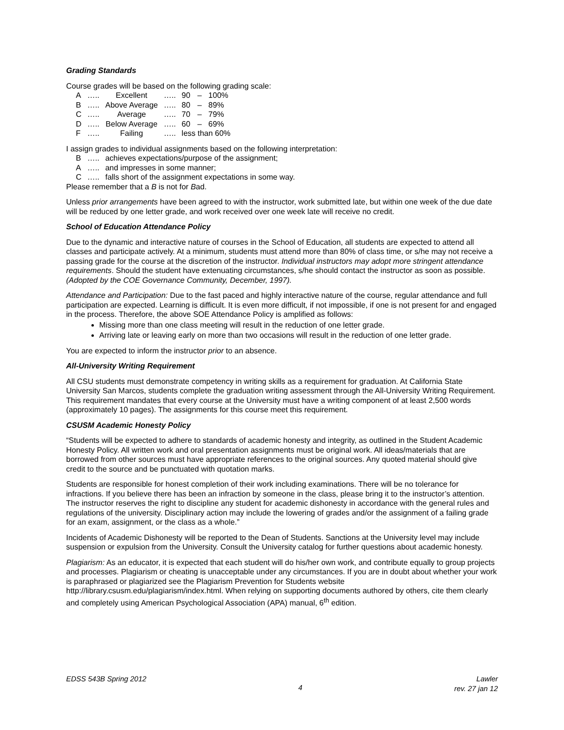Grading Standards
Course grades will be based on the following grading scale:
| A | ….. | Excellent | ….. | 90 | – | 100% |
| B | ….. | Above Average | ….. | 80 | – | 89% |
| C | ….. | Average | ….. | 70 | – | 79% |
| D | ….. | Below Average | ….. | 60 | – | 69% |
| F | ….. | Failing | ….. | less than 60% | | |
I assign grades to individual assignments based on the following interpretation:
| B | ….. | achieves expectations/purpose of the assignment; |
| A | ….. | and impresses in some manner; |
| C | ….. | falls short of the assignment expectations in some way. |
Please remember that a B is not for Bad.
Unless prior arrangements have been agreed to with the instructor, work submitted late, but within one week of the due date will be reduced by one letter grade, and work received over one week late will receive no credit.
School of Education Attendance Policy
Due to the dynamic and interactive nature of courses in the School of Education, all students are expected to attend all classes and participate actively. At a minimum, students must attend more than 80% of class time, or s/he may not receive a passing grade for the course at the discretion of the instructor. Individual instructors may adopt more stringent attendance requirements. Should the student have extenuating circumstances, s/he should contact the instructor as soon as possible. (Adopted by the COE Governance Community, December, 1997).
Attendance and Participation: Due to the fast paced and highly interactive nature of the course, regular attendance and full participation are expected. Learning is difficult. It is even more difficult, if not impossible, if one is not present for and engaged in the process. Therefore, the above SOE Attendance Policy is amplified as follows:
Missing more than one class meeting will result in the reduction of one letter grade.
Arriving late or leaving early on more than two occasions will result in the reduction of one letter grade.
You are expected to inform the instructor prior to an absence.
All-University Writing Requirement
All CSU students must demonstrate competency in writing skills as a requirement for graduation. At California State University San Marcos, students complete the graduation writing assessment through the All-University Writing Requirement. This requirement mandates that every course at the University must have a writing component of at least 2,500 words (approximately 10 pages). The assignments for this course meet this requirement.
CSUSM Academic Honesty Policy
“Students will be expected to adhere to standards of academic honesty and integrity, as outlined in the Student Academic Honesty Policy. All written work and oral presentation assignments must be original work. All ideas/materials that are borrowed from other sources must have appropriate references to the original sources. Any quoted material should give credit to the source and be punctuated with quotation marks.
Students are responsible for honest completion of their work including examinations. There will be no tolerance for infractions. If you believe there has been an infraction by someone in the class, please bring it to the instructor’s attention. The instructor reserves the right to discipline any student for academic dishonesty in accordance with the general rules and regulations of the university. Disciplinary action may include the lowering of grades and/or the assignment of a failing grade for an exam, assignment, or the class as a whole.”
Incidents of Academic Dishonesty will be reported to the Dean of Students. Sanctions at the University level may include suspension or expulsion from the University. Consult the University catalog for further questions about academic honesty.
Plagiarism: As an educator, it is expected that each student will do his/her own work, and contribute equally to group projects and processes. Plagiarism or cheating is unacceptable under any circumstances. If you are in doubt about whether your work is paraphrased or plagiarized see the Plagiarism Prevention for Students website http://library.csusm.edu/plagiarism/index.html. When relying on supporting documents authored by others, cite them clearly and completely using American Psychological Association (APA) manual, 6<sup>th</sup> edition.
EDSS 543B Spring 2012
4
Lawler
rev. 27 jan 12